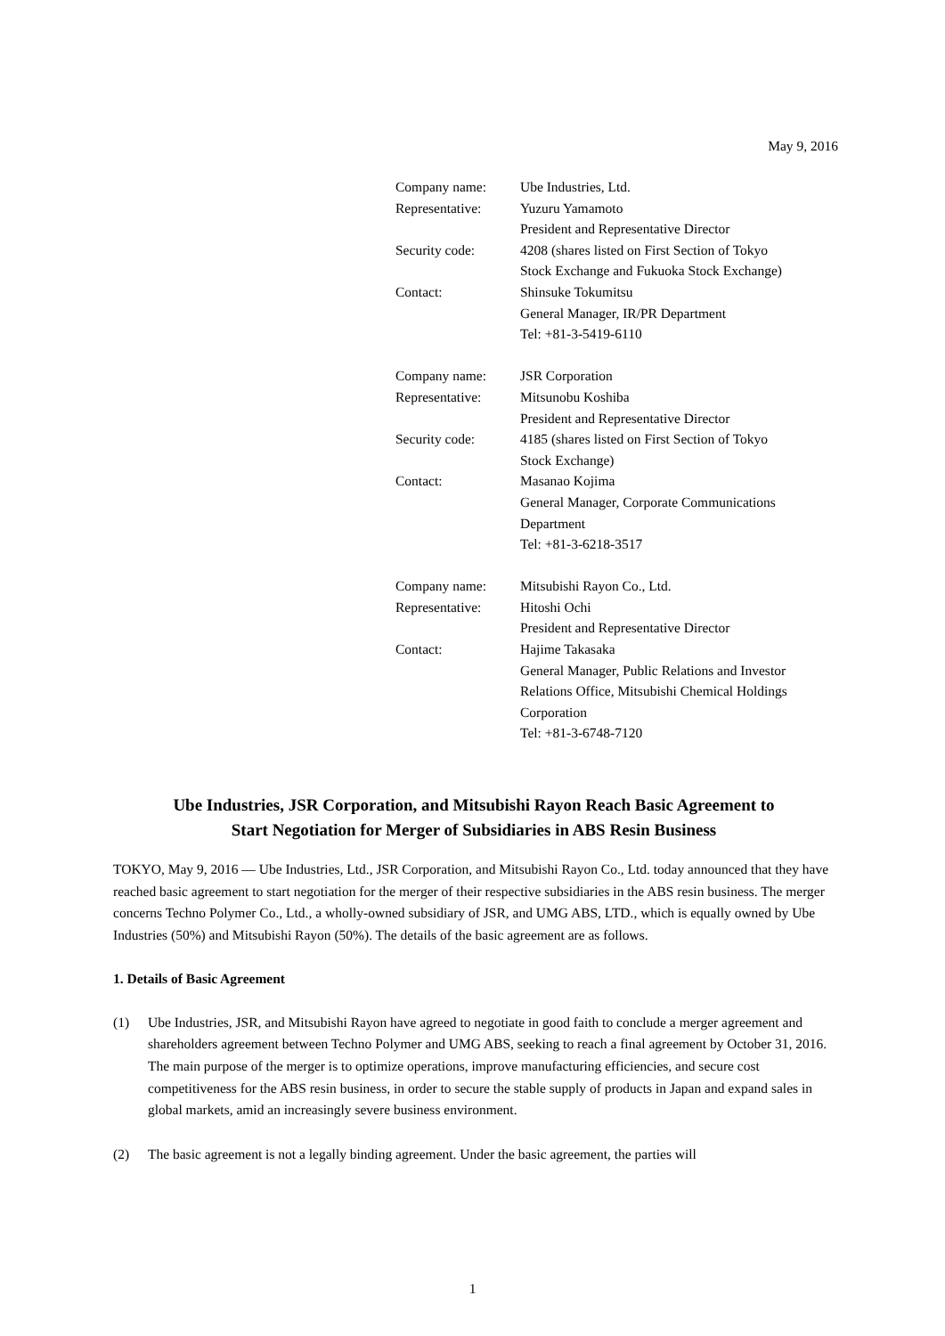May 9, 2016
| Company name: | Ube Industries, Ltd. |
| Representative: | Yuzuru Yamamoto President and Representative Director |
| Security code: | 4208 (shares listed on First Section of Tokyo Stock Exchange and Fukuoka Stock Exchange) |
| Contact: | Shinsuke Tokumitsu General Manager, IR/PR Department Tel: +81-3-5419-6110 |
| Company name: | JSR Corporation |
| Representative: | Mitsunobu Koshiba President and Representative Director |
| Security code: | 4185 (shares listed on First Section of Tokyo Stock Exchange) |
| Contact: | Masanao Kojima General Manager, Corporate Communications Department Tel: +81-3-6218-3517 |
| Company name: | Mitsubishi Rayon Co., Ltd. |
| Representative: | Hitoshi Ochi President and Representative Director |
| Contact: | Hajime Takasaka General Manager, Public Relations and Investor Relations Office, Mitsubishi Chemical Holdings Corporation Tel: +81-3-6748-7120 |
Ube Industries, JSR Corporation, and Mitsubishi Rayon Reach Basic Agreement to
Start Negotiation for Merger of Subsidiaries in ABS Resin Business
TOKYO, May 9, 2016 — Ube Industries, Ltd., JSR Corporation, and Mitsubishi Rayon Co., Ltd. today announced that they have reached basic agreement to start negotiation for the merger of their respective subsidiaries in the ABS resin business. The merger concerns Techno Polymer Co., Ltd., a wholly-owned subsidiary of JSR, and UMG ABS, LTD., which is equally owned by Ube Industries (50%) and Mitsubishi Rayon (50%). The details of the basic agreement are as follows.
1. Details of Basic Agreement
(1) Ube Industries, JSR, and Mitsubishi Rayon have agreed to negotiate in good faith to conclude a merger agreement and shareholders agreement between Techno Polymer and UMG ABS, seeking to reach a final agreement by October 31, 2016. The main purpose of the merger is to optimize operations, improve manufacturing efficiencies, and secure cost competitiveness for the ABS resin business, in order to secure the stable supply of products in Japan and expand sales in global markets, amid an increasingly severe business environment.
(2) The basic agreement is not a legally binding agreement. Under the basic agreement, the parties will
1